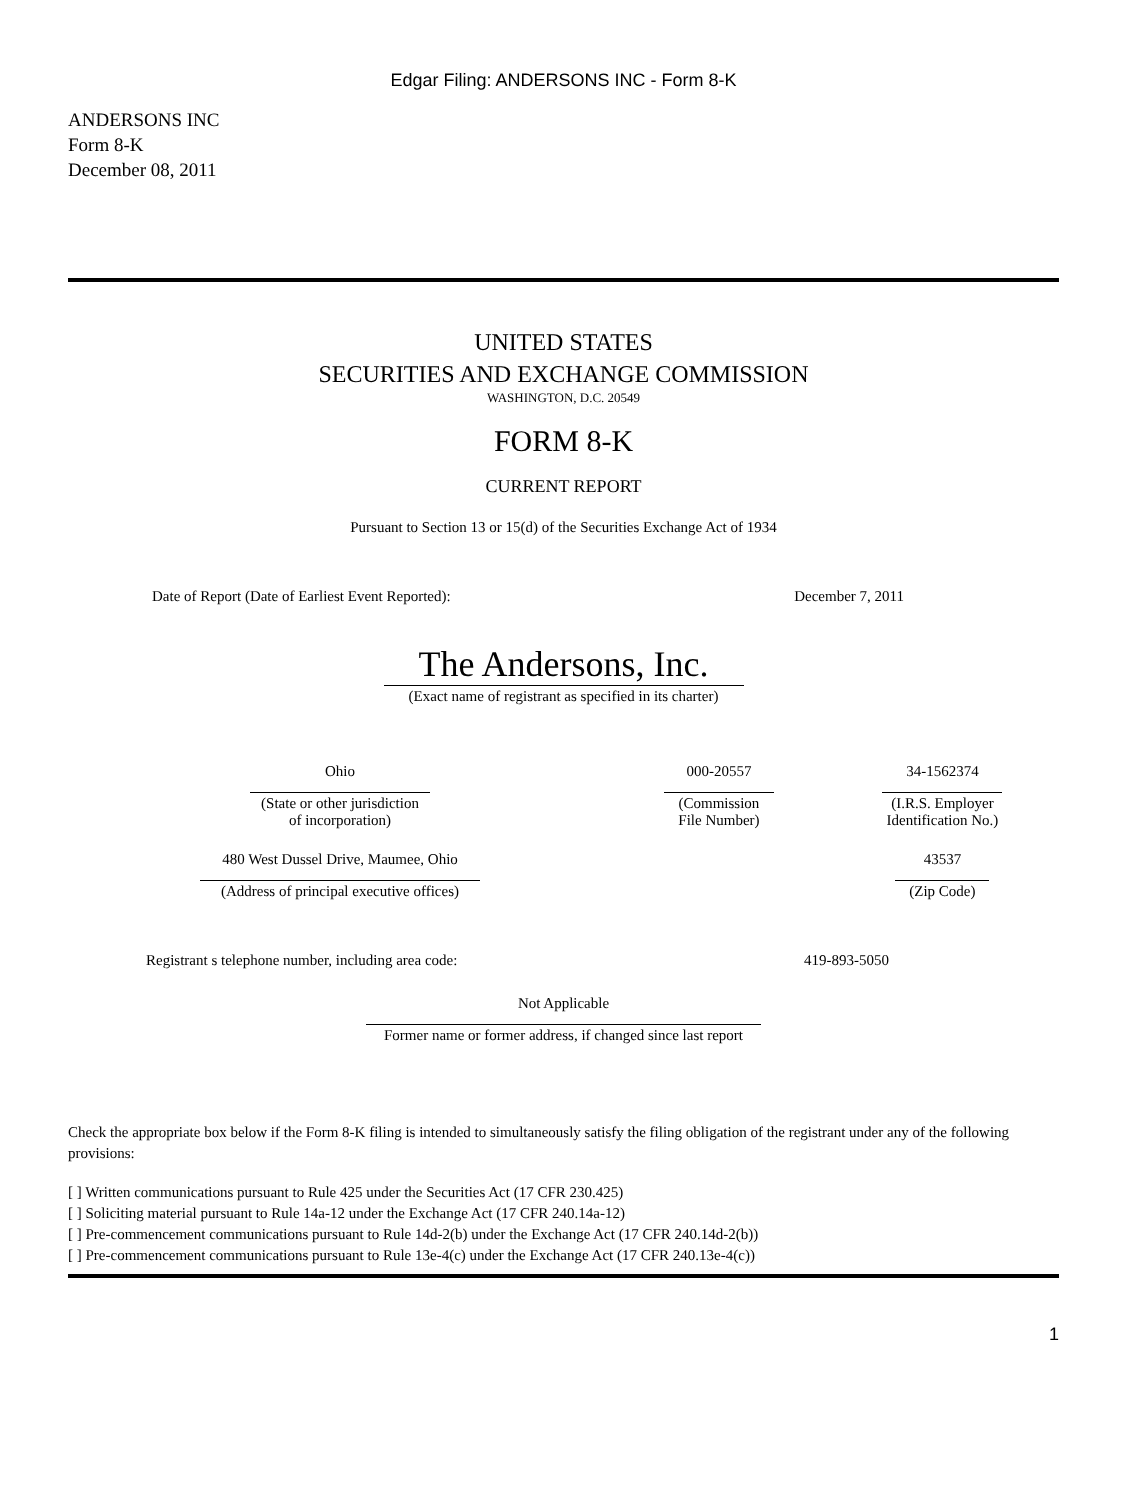Edgar Filing: ANDERSONS INC - Form 8-K
ANDERSONS INC
Form 8-K
December 08, 2011
UNITED STATES
SECURITIES AND EXCHANGE COMMISSION
WASHINGTON, D.C. 20549
FORM 8-K
CURRENT REPORT
Pursuant to Section 13 or 15(d) of the Securities Exchange Act of 1934
| Date of Report (Date of Earliest Event Reported): | December 7, 2011 |
The Andersons, Inc.
(Exact name of registrant as specified in its charter)
| Ohio | 000-20557 | 34-1562374 |
| (State or other jurisdiction of incorporation) | (Commission File Number) | (I.R.S. Employer Identification No.) |
| 480 West Dussel Drive, Maumee, Ohio | | 43537 |
| (Address of principal executive offices) | | (Zip Code) |
| Registrant s telephone number, including area code: | 419-893-5050 |
Not Applicable
Former name or former address, if changed since last report
Check the appropriate box below if the Form 8-K filing is intended to simultaneously satisfy the filing obligation of the registrant under any of the following provisions:
[ ] Written communications pursuant to Rule 425 under the Securities Act (17 CFR 230.425)
[ ] Soliciting material pursuant to Rule 14a-12 under the Exchange Act (17 CFR 240.14a-12)
[ ] Pre-commencement communications pursuant to Rule 14d-2(b) under the Exchange Act (17 CFR 240.14d-2(b))
[ ] Pre-commencement communications pursuant to Rule 13e-4(c) under the Exchange Act (17 CFR 240.13e-4(c))
1